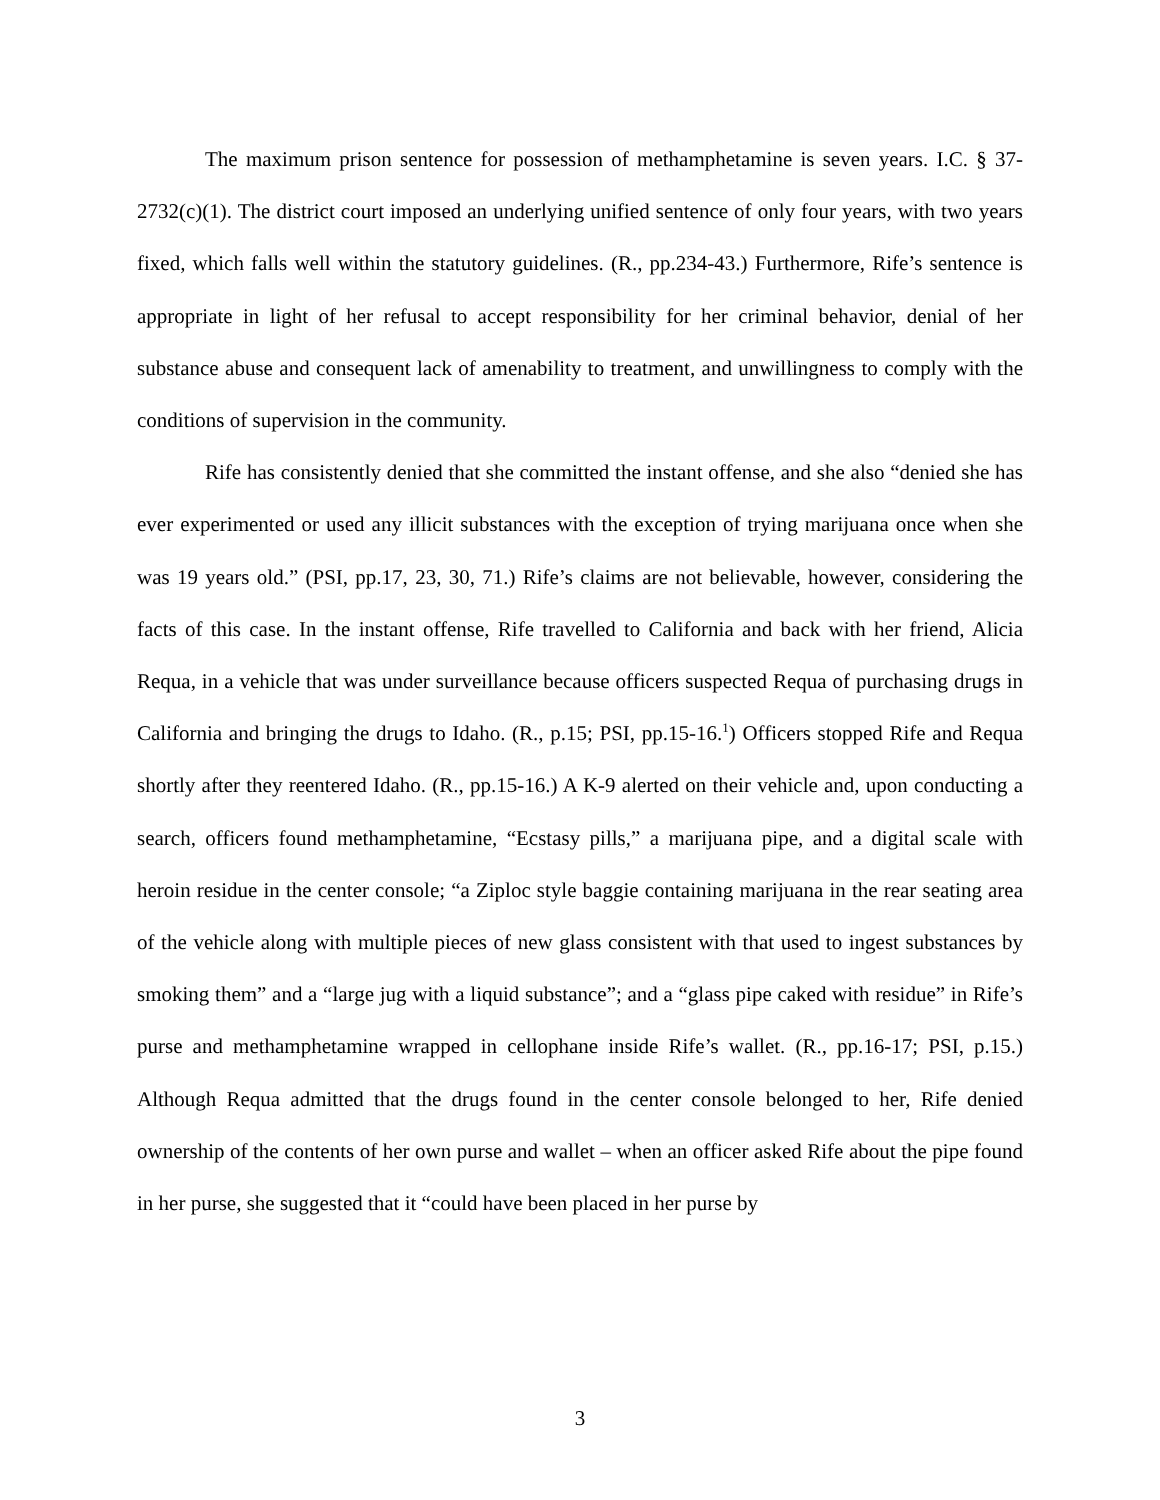The maximum prison sentence for possession of methamphetamine is seven years. I.C. § 37-2732(c)(1). The district court imposed an underlying unified sentence of only four years, with two years fixed, which falls well within the statutory guidelines. (R., pp.234-43.) Furthermore, Rife’s sentence is appropriate in light of her refusal to accept responsibility for her criminal behavior, denial of her substance abuse and consequent lack of amenability to treatment, and unwillingness to comply with the conditions of supervision in the community.
Rife has consistently denied that she committed the instant offense, and she also “denied she has ever experimented or used any illicit substances with the exception of trying marijuana once when she was 19 years old.” (PSI, pp.17, 23, 30, 71.) Rife’s claims are not believable, however, considering the facts of this case. In the instant offense, Rife travelled to California and back with her friend, Alicia Requa, in a vehicle that was under surveillance because officers suspected Requa of purchasing drugs in California and bringing the drugs to Idaho. (R., p.15; PSI, pp.15-16.<sup>1</sup>) Officers stopped Rife and Requa shortly after they reentered Idaho. (R., pp.15-16.) A K-9 alerted on their vehicle and, upon conducting a search, officers found methamphetamine, “Ecstasy pills,” a marijuana pipe, and a digital scale with heroin residue in the center console; “a Ziploc style baggie containing marijuana in the rear seating area of the vehicle along with multiple pieces of new glass consistent with that used to ingest substances by smoking them” and a “large jug with a liquid substance”; and a “glass pipe caked with residue” in Rife’s purse and methamphetamine wrapped in cellophane inside Rife’s wallet. (R., pp.16-17; PSI, p.15.) Although Requa admitted that the drugs found in the center console belonged to her, Rife denied ownership of the contents of her own purse and wallet – when an officer asked Rife about the pipe found in her purse, she suggested that it “could have been placed in her purse by
3